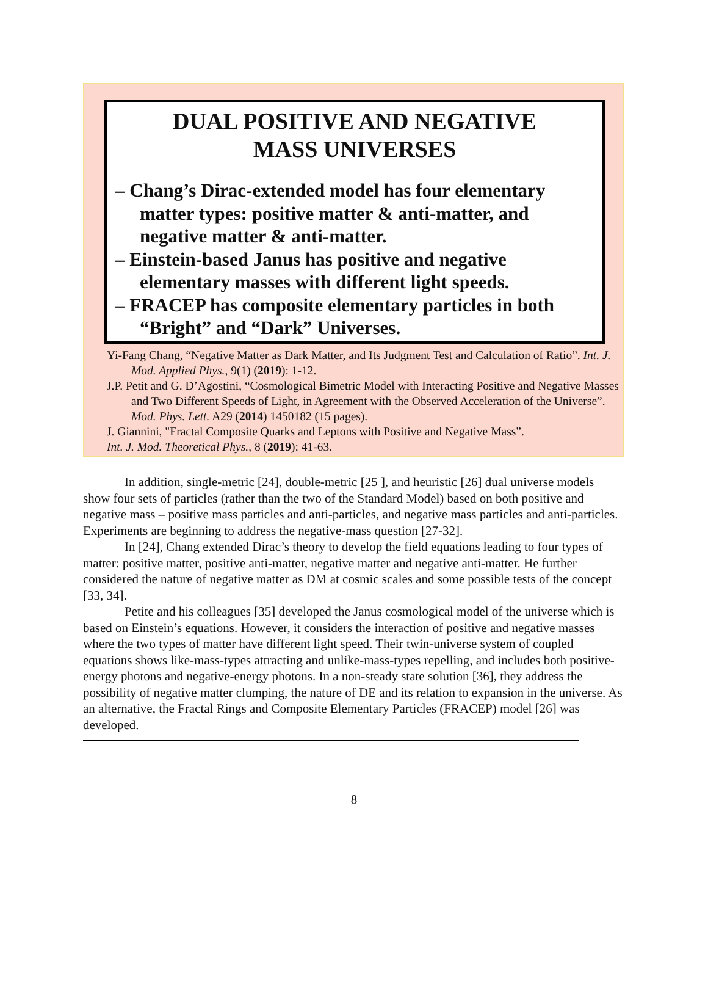DUAL POSITIVE AND NEGATIVE
MASS UNIVERSES
– Chang’s Dirac-extended model has four elementary matter types: positive matter & anti-matter, and negative matter & anti-matter.
– Einstein-based Janus has positive and negative elementary masses with different light speeds.
– FRACEP has composite elementary particles in both “Bright” and “Dark” Universes.
Yi-Fang Chang, “Negative Matter as Dark Matter, and Its Judgment Test and Calculation of Ratio”. Int. J. Mod. Applied Phys., 9(1) (2019): 1-12.
J.P. Petit and G. D’Agostini, “Cosmological Bimetric Model with Interacting Positive and Negative Masses and Two Different Speeds of Light, in Agreement with the Observed Acceleration of the Universe”. Mod. Phys. Lett. A29 (2014) 1450182 (15 pages).
J. Giannini, "Fractal Composite Quarks and Leptons with Positive and Negative Mass”.
Int. J. Mod. Theoretical Phys., 8 (2019): 41-63.
In addition, single-metric [24], double-metric [25 ], and heuristic [26] dual universe models show four sets of particles (rather than the two of the Standard Model) based on both positive and negative mass – positive mass particles and anti-particles, and negative mass particles and anti-particles. Experiments are beginning to address the negative-mass question [27-32].
In [24], Chang extended Dirac’s theory to develop the field equations leading to four types of matter: positive matter, positive anti-matter, negative matter and negative anti-matter. He further considered the nature of negative matter as DM at cosmic scales and some possible tests of the concept [33, 34].
Petite and his colleagues [35] developed the Janus cosmological model of the universe which is based on Einstein’s equations. However, it considers the interaction of positive and negative masses where the two types of matter have different light speed. Their twin-universe system of coupled equations shows like-mass-types attracting and unlike-mass-types repelling, and includes both positive-energy photons and negative-energy photons. In a non-steady state solution [36], they address the possibility of negative matter clumping, the nature of DE and its relation to expansion in the universe. As an alternative, the Fractal Rings and Composite Elementary Particles (FRACEP) model [26] was developed.
8